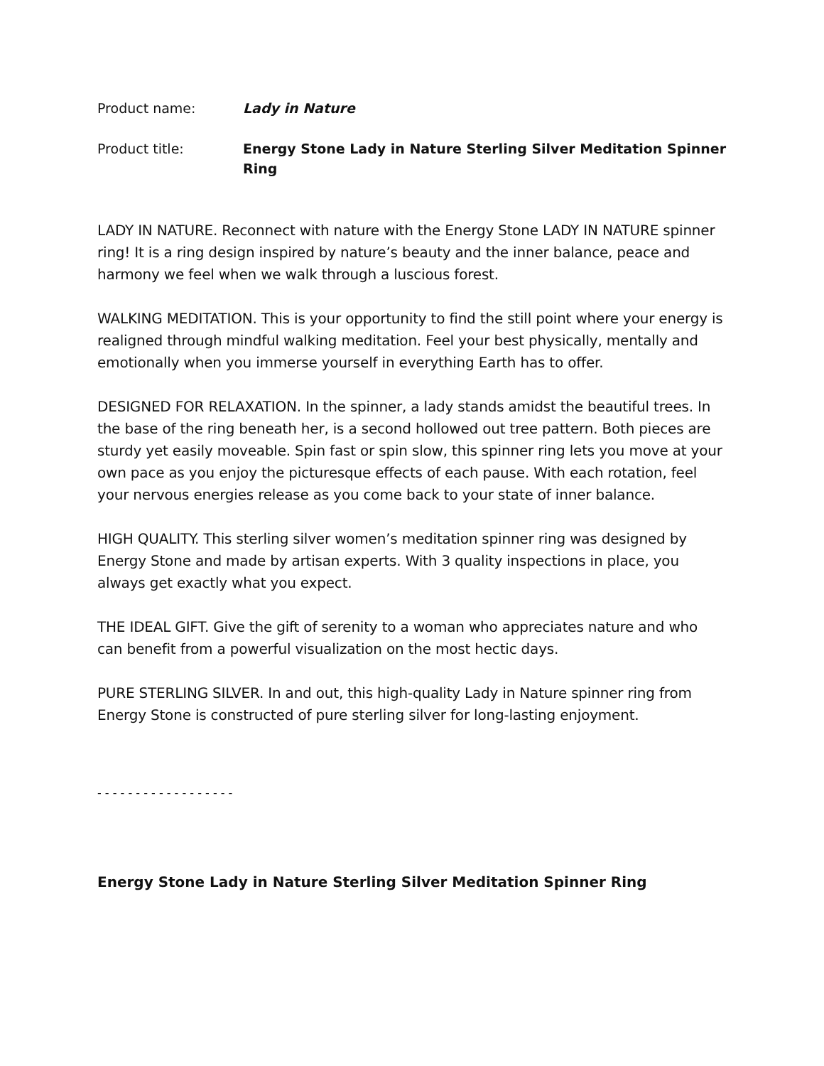Product name: Lady in Nature
Product title: Energy Stone Lady in Nature Sterling Silver Meditation Spinner Ring
LADY IN NATURE. Reconnect with nature with the Energy Stone LADY IN NATURE spinner ring! It is a ring design inspired by nature’s beauty and the inner balance, peace and harmony we feel when we walk through a luscious forest.
WALKING MEDITATION. This is your opportunity to find the still point where your energy is realigned through mindful walking meditation. Feel your best physically, mentally and emotionally when you immerse yourself in everything Earth has to offer.
DESIGNED FOR RELAXATION. In the spinner, a lady stands amidst the beautiful trees. In the base of the ring beneath her, is a second hollowed out tree pattern. Both pieces are sturdy yet easily moveable. Spin fast or spin slow, this spinner ring lets you move at your own pace as you enjoy the picturesque effects of each pause. With each rotation, feel your nervous energies release as you come back to your state of inner balance.
HIGH QUALITY. This sterling silver women’s meditation spinner ring was designed by Energy Stone and made by artisan experts. With 3 quality inspections in place, you always get exactly what you expect.
THE IDEAL GIFT. Give the gift of serenity to a woman who appreciates nature and who can benefit from a powerful visualization on the most hectic days.
PURE STERLING SILVER. In and out, this high-quality Lady in Nature spinner ring from Energy Stone is constructed of pure sterling silver for long-lasting enjoyment.
- - - - - - - - - - - - - - - - - -
Energy Stone Lady in Nature Sterling Silver Meditation Spinner Ring